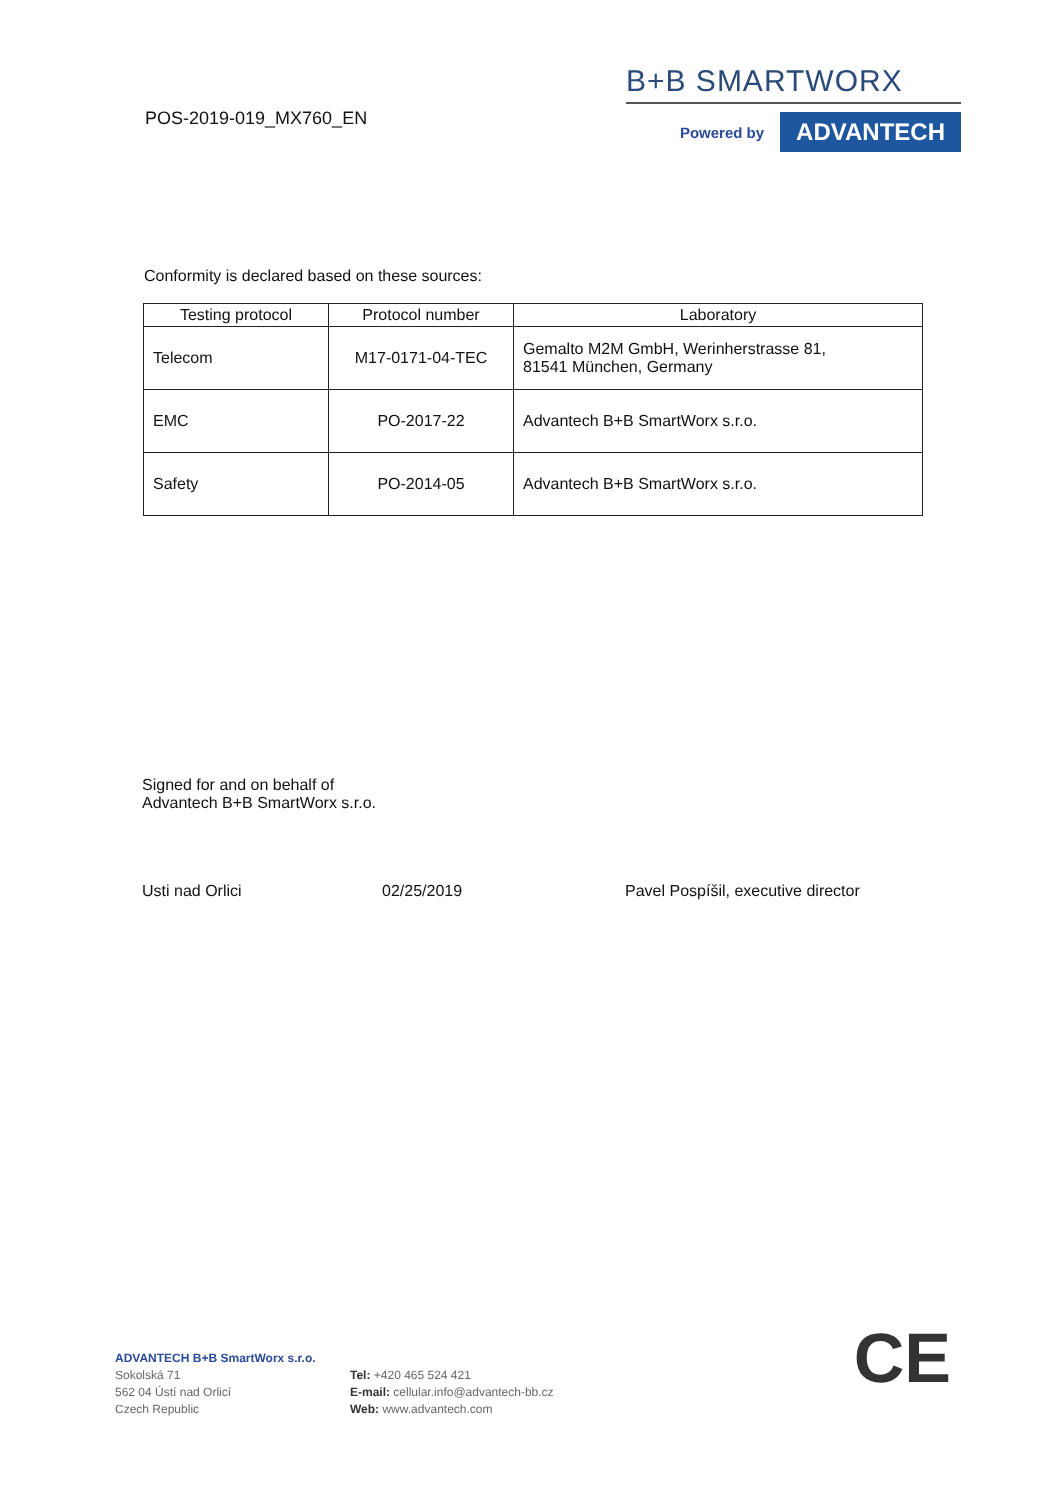POS-2019-019_MX760_EN
B+B SMARTWORX
Powered by
ADVANTECH
Conformity is declared based on these sources:
| Testing protocol | Protocol number | Laboratory |
| --- | --- | --- |
| Telecom | M17-0171-04-TEC | Gemalto M2M GmbH, Werinherstrasse 81, 81541 München, Germany |
| EMC | PO-2017-22 | Advantech B+B SmartWorx s.r.o. |
| Safety | PO-2014-05 | Advantech B+B SmartWorx s.r.o. |
Signed for and on behalf of
Advantech B+B SmartWorx s.r.o.
Usti nad Orlici 02/25/2019 Pavel Pospíšil, executive director
ADVANTECH B+B SmartWorx s.r.o.
Sokolská 71
562 04 Ústí nad Orlicí
Czech Republic
Tel: +420 465 524 421
E-mail: cellular.info@advantech-bb.cz
Web: www.advantech.com
CE